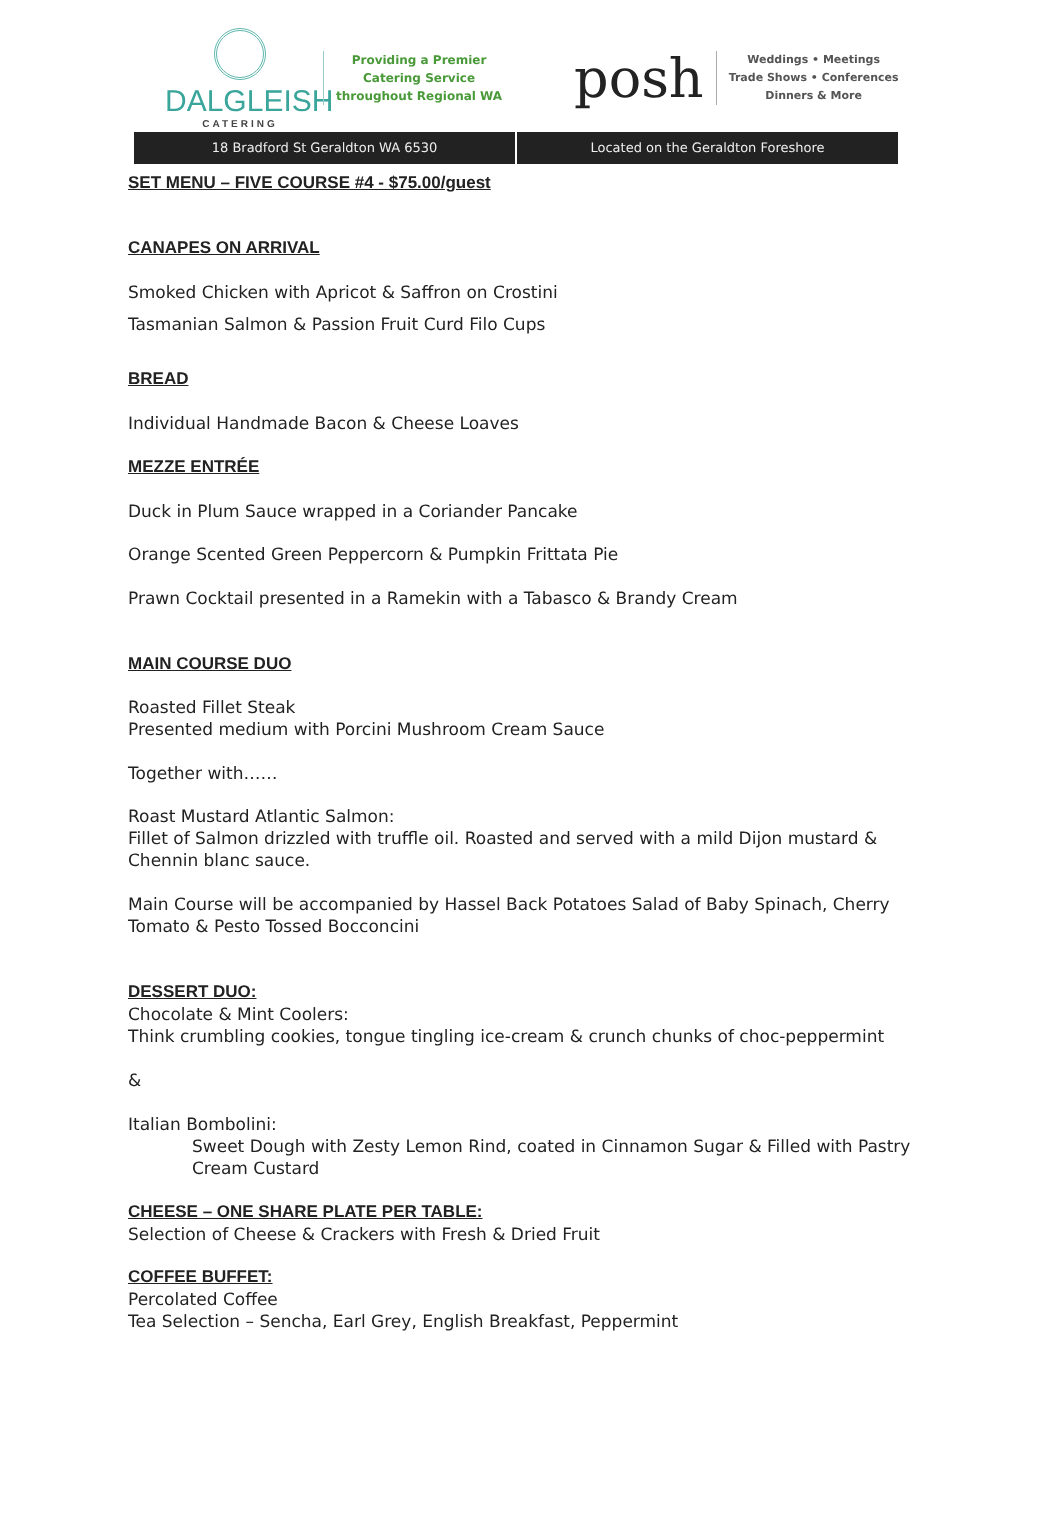DALGLEISH
CATERING
Providing a Premier
Catering Service
throughout Regional WA
posh
Weddings • Meetings
Trade Shows • Conferences
Dinners & More
18 Bradford St Geraldton WA 6530
Located on the Geraldton Foreshore
SET MENU – FIVE COURSE #4 - $75.00/guest
CANAPES ON ARRIVAL
Smoked Chicken with Apricot & Saffron on Crostini
Tasmanian Salmon & Passion Fruit Curd Filo Cups
BREAD
Individual Handmade Bacon & Cheese Loaves
MEZZE ENTRÉE
Duck in Plum Sauce wrapped in a Coriander Pancake
Orange Scented Green Peppercorn & Pumpkin Frittata Pie
Prawn Cocktail presented in a Ramekin with a Tabasco & Brandy Cream
MAIN COURSE DUO
Roasted Fillet Steak
Presented medium with Porcini Mushroom Cream Sauce
Together with……
Roast Mustard Atlantic Salmon:
Fillet of Salmon drizzled with truffle oil. Roasted and served with a mild Dijon mustard & Chennin blanc sauce.
Main Course will be accompanied by Hassel Back Potatoes Salad of Baby Spinach, Cherry Tomato & Pesto Tossed Bocconcini
DESSERT DUO:
Chocolate & Mint Coolers:
Think crumbling cookies, tongue tingling ice-cream & crunch chunks of choc-peppermint
&
Italian Bombolini:
Sweet Dough with Zesty Lemon Rind, coated in Cinnamon Sugar & Filled with Pastry Cream Custard
CHEESE – ONE SHARE PLATE PER TABLE:
Selection of Cheese & Crackers with Fresh & Dried Fruit
COFFEE BUFFET:
Percolated Coffee
Tea Selection – Sencha, Earl Grey, English Breakfast, Peppermint